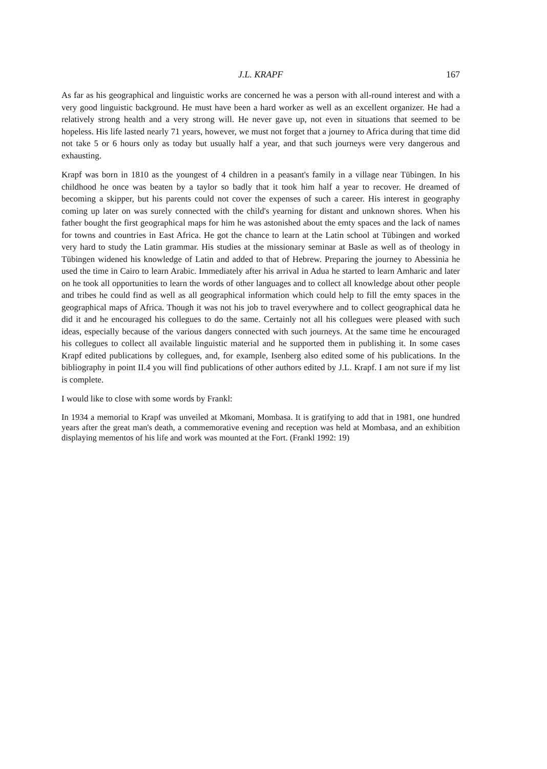J.L. KRAPF 167
As far as his geographical and linguistic works are concerned he was a person with all-round interest and with a very good linguistic background. He must have been a hard worker as well as an excellent organizer. He had a relatively strong health and a very strong will. He never gave up, not even in situations that seemed to be hopeless. His life lasted nearly 71 years, however, we must not forget that a journey to Africa during that time did not take 5 or 6 hours only as today but usually half a year, and that such journeys were very dangerous and exhausting.
Krapf was born in 1810 as the youngest of 4 children in a peasant's family in a village near Tübingen. In his childhood he once was beaten by a taylor so badly that it took him half a year to recover. He dreamed of becoming a skipper, but his parents could not cover the expenses of such a career. His interest in geography coming up later on was surely connected with the child's yearning for distant and unknown shores. When his father bought the first geographical maps for him he was astonished about the emty spaces and the lack of names for towns and countries in East Africa. He got the chance to learn at the Latin school at Tübingen and worked very hard to study the Latin grammar. His studies at the missionary seminar at Basle as well as of theology in Tübingen widened his knowledge of Latin and added to that of Hebrew. Preparing the journey to Abessinia he used the time in Cairo to learn Arabic. Immediately after his arrival in Adua he started to learn Amharic and later on he took all opportunities to learn the words of other languages and to collect all knowledge about other people and tribes he could find as well as all geographical information which could help to fill the emty spaces in the geographical maps of Africa. Though it was not his job to travel everywhere and to collect geographical data he did it and he encouraged his collegues to do the same. Certainly not all his collegues were pleased with such ideas, especially because of the various dangers connected with such journeys. At the same time he encouraged his collegues to collect all available linguistic material and he supported them in publishing it. In some cases Krapf edited publications by collegues, and, for example, Isenberg also edited some of his publications. In the bibliography in point II.4 you will find publications of other authors edited by J.L. Krapf. I am not sure if my list is complete.
I would like to close with some words by Frankl:
In 1934 a memorial to Krapf was unveiled at Mkomani, Mombasa. It is gratifying to add that in 1981, one hundred years after the great man's death, a commemorative evening and reception was held at Mombasa, and an exhibition displaying mementos of his life and work was mounted at the Fort. (Frankl 1992: 19)